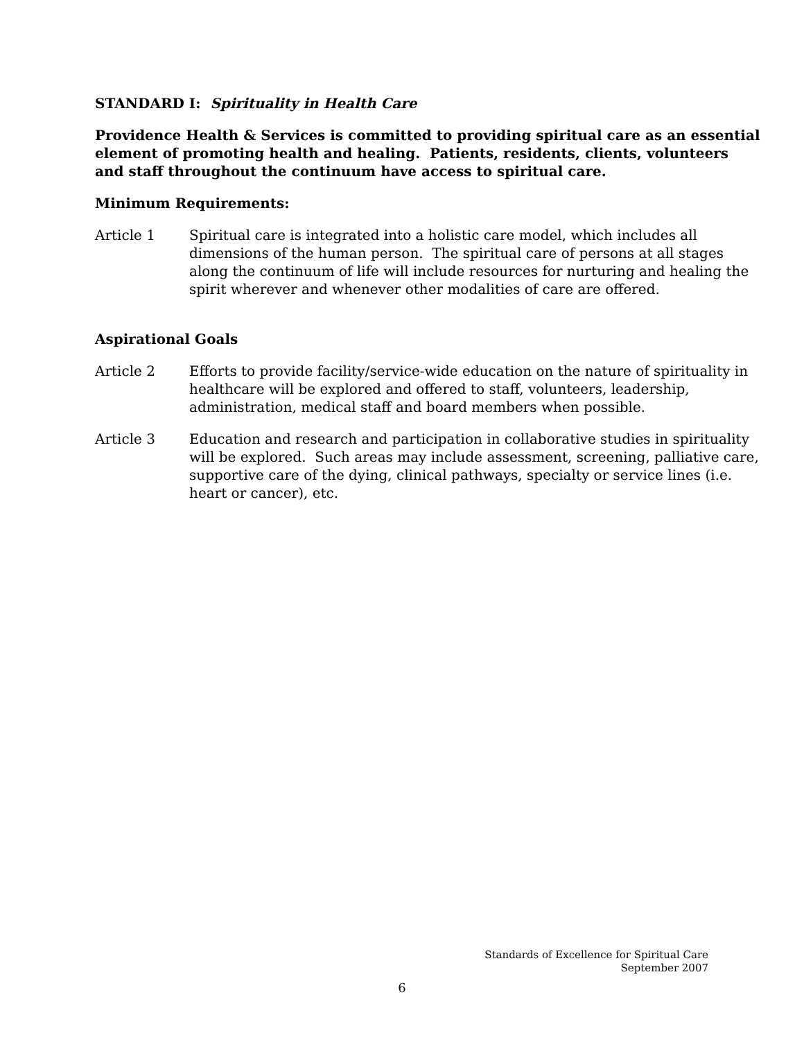STANDARD I: Spirituality in Health Care
Providence Health & Services is committed to providing spiritual care as an essential element of promoting health and healing. Patients, residents, clients, volunteers and staff throughout the continuum have access to spiritual care.
Minimum Requirements:
Article 1 Spiritual care is integrated into a holistic care model, which includes all dimensions of the human person. The spiritual care of persons at all stages along the continuum of life will include resources for nurturing and healing the spirit wherever and whenever other modalities of care are offered.
Aspirational Goals
Article 2 Efforts to provide facility/service-wide education on the nature of spirituality in healthcare will be explored and offered to staff, volunteers, leadership, administration, medical staff and board members when possible.
Article 3 Education and research and participation in collaborative studies in spirituality will be explored. Such areas may include assessment, screening, palliative care, supportive care of the dying, clinical pathways, specialty or service lines (i.e. heart or cancer), etc.
Standards of Excellence for Spiritual Care
September 2007
6